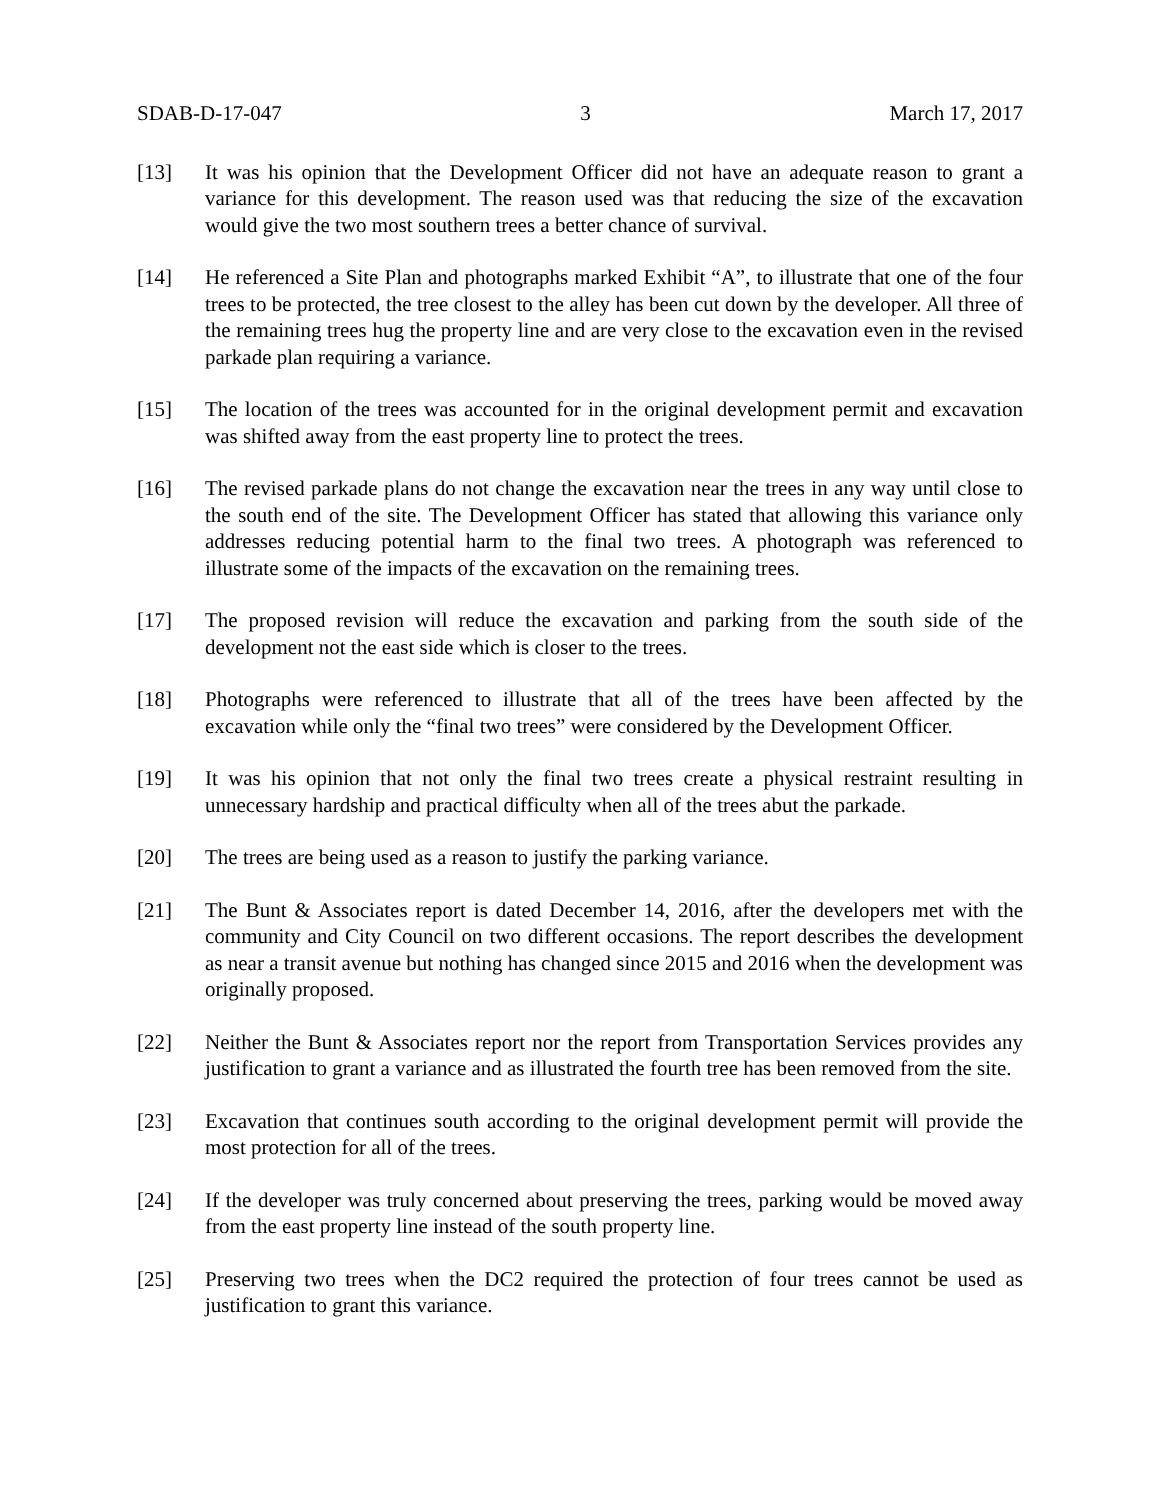SDAB-D-17-047 3 March 17, 2017
[13] It was his opinion that the Development Officer did not have an adequate reason to grant a variance for this development. The reason used was that reducing the size of the excavation would give the two most southern trees a better chance of survival.
[14] He referenced a Site Plan and photographs marked Exhibit “A”, to illustrate that one of the four trees to be protected, the tree closest to the alley has been cut down by the developer. All three of the remaining trees hug the property line and are very close to the excavation even in the revised parkade plan requiring a variance.
[15] The location of the trees was accounted for in the original development permit and excavation was shifted away from the east property line to protect the trees.
[16] The revised parkade plans do not change the excavation near the trees in any way until close to the south end of the site. The Development Officer has stated that allowing this variance only addresses reducing potential harm to the final two trees. A photograph was referenced to illustrate some of the impacts of the excavation on the remaining trees.
[17] The proposed revision will reduce the excavation and parking from the south side of the development not the east side which is closer to the trees.
[18] Photographs were referenced to illustrate that all of the trees have been affected by the excavation while only the “final two trees” were considered by the Development Officer.
[19] It was his opinion that not only the final two trees create a physical restraint resulting in unnecessary hardship and practical difficulty when all of the trees abut the parkade.
[20] The trees are being used as a reason to justify the parking variance.
[21] The Bunt & Associates report is dated December 14, 2016, after the developers met with the community and City Council on two different occasions. The report describes the development as near a transit avenue but nothing has changed since 2015 and 2016 when the development was originally proposed.
[22] Neither the Bunt & Associates report nor the report from Transportation Services provides any justification to grant a variance and as illustrated the fourth tree has been removed from the site.
[23] Excavation that continues south according to the original development permit will provide the most protection for all of the trees.
[24] If the developer was truly concerned about preserving the trees, parking would be moved away from the east property line instead of the south property line.
[25] Preserving two trees when the DC2 required the protection of four trees cannot be used as justification to grant this variance.